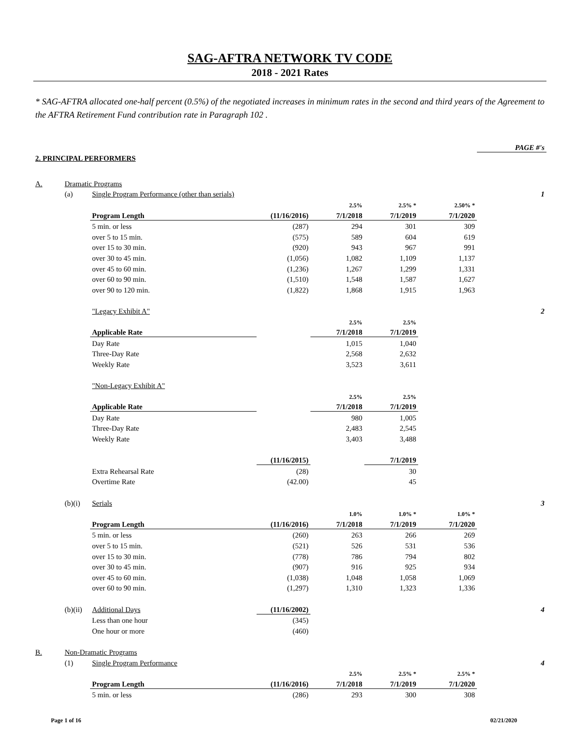SAG-AFTRA NETWORK TV CODE
2018 - 2021 Rates
* SAG-AFTRA allocated one-half percent (0.5%) of the negotiated increases in minimum rates in the second and third years of the Agreement to the AFTRA Retirement Fund contribution rate in Paragraph 102 .
| | | | | | | | PAGE #'s |
| 2. PRINCIPAL PERFORMERS | | | | | | | |
| A. | Dramatic Programs | | | | | | |
| | (a) | Single Program Performance (other than serials) | | | | | 1 |
| | | | | 2.5% | 2.5% * | 2.50% * | |
| | | Program Length | (11/16/2016) | 7/1/2018 | 7/1/2019 | 7/1/2020 | |
| | | 5 min. or less | (287) | 294 | 301 | 309 | |
| | | over 5 to 15 min. | (575) | 589 | 604 | 619 | |
| | | over 15 to 30 min. | (920) | 943 | 967 | 991 | |
| | | over 30 to 45 min. | (1,056) | 1,082 | 1,109 | 1,137 | |
| | | over 45 to 60 min. | (1,236) | 1,267 | 1,299 | 1,331 | |
| | | over 60 to 90 min. | (1,510) | 1,548 | 1,587 | 1,627 | |
| | | over 90 to 120 min. | (1,822) | 1,868 | 1,915 | 1,963 | |
| | | "Legacy Exhibit A" | | | | | 2 |
| | | | | 2.5% | 2.5% | | |
| | | Applicable Rate | | 7/1/2018 | 7/1/2019 | | |
| | | Day Rate | | 1,015 | 1,040 | | |
| | | Three-Day Rate | | 2,568 | 2,632 | | |
| | | Weekly Rate | | 3,523 | 3,611 | | |
| | | "Non-Legacy Exhibit A" | | | | | |
| | | | | 2.5% | 2.5% | | |
| | | Applicable Rate | | 7/1/2018 | 7/1/2019 | | |
| | | Day Rate | | 980 | 1,005 | | |
| | | Three-Day Rate | | 2,483 | 2,545 | | |
| | | Weekly Rate | | 3,403 | 3,488 | | |
| | | | (11/16/2015) | | 7/1/2019 | | |
| | | Extra Rehearsal Rate | (28) | | 30 | | |
| | | Overtime Rate | (42.00) | | 45 | | |
| | (b)(i) | Serials | | | | | 3 |
| | | | | 1.0% | 1.0% * | 1.0% * | |
| | | Program Length | (11/16/2016) | 7/1/2018 | 7/1/2019 | 7/1/2020 | |
| | | 5 min. or less | (260) | 263 | 266 | 269 | |
| | | over 5 to 15 min. | (521) | 526 | 531 | 536 | |
| | | over 15 to 30 min. | (778) | 786 | 794 | 802 | |
| | | over 30 to 45 min. | (907) | 916 | 925 | 934 | |
| | | over 45 to 60 min. | (1,038) | 1,048 | 1,058 | 1,069 | |
| | | over 60 to 90 min. | (1,297) | 1,310 | 1,323 | 1,336 | |
| | (b)(ii) | Additional Days | (11/16/2002) | | | | 4 |
| | | Less than one hour | (345) | | | | |
| | | One hour or more | (460) | | | | |
| B. | Non-Dramatic Programs | | | | | | |
| | (1) | Single Program Performance | | | | | 4 |
| | | | | 2.5% | 2.5% * | 2.5% * | |
| | | Program Length | (11/16/2016) | 7/1/2018 | 7/1/2019 | 7/1/2020 | |
| | | 5 min. or less | (286) | 293 | 300 | 308 | |
Page 1 of 16 02/21/2020